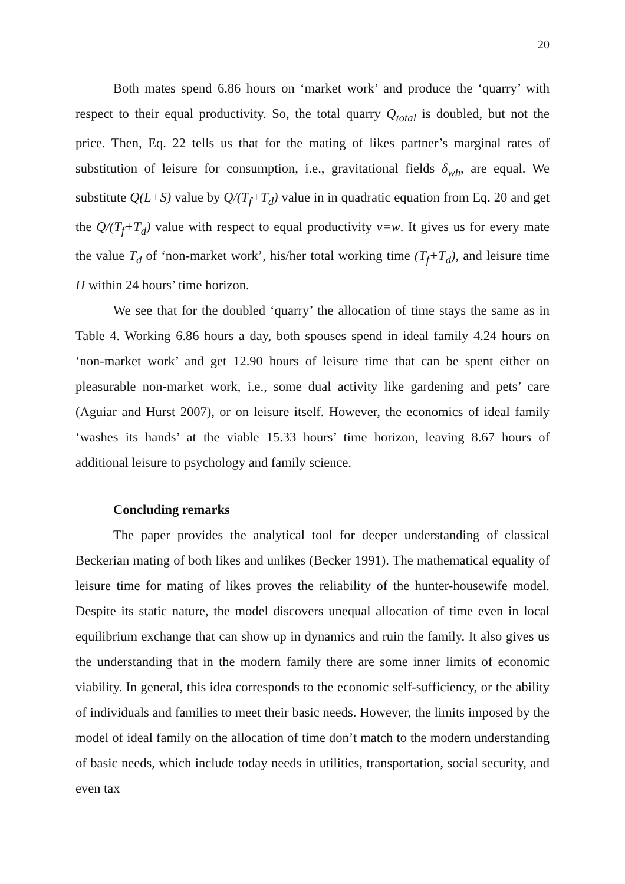20
Both mates spend 6.86 hours on ‘market work’ and produce the ‘quarry’ with respect to their equal productivity. So, the total quarry Q<sub>total</sub> is doubled, but not the price. Then, Eq. 22 tells us that for the mating of likes partner’s marginal rates of substitution of leisure for consumption, i.e., gravitational fields δ<sub>wh</sub>, are equal. We substitute Q(L+S) value by Q/(T<sub>f</sub>+T<sub>d</sub>) value in in quadratic equation from Eq. 20 and get the Q/(T<sub>f</sub>+T<sub>d</sub>) value with respect to equal productivity v=w. It gives us for every mate the value T<sub>d</sub> of ‘non-market work’, his/her total working time (T<sub>f</sub>+T<sub>d</sub>), and leisure time H within 24 hours’ time horizon.
We see that for the doubled ‘quarry’ the allocation of time stays the same as in Table 4. Working 6.86 hours a day, both spouses spend in ideal family 4.24 hours on ‘non-market work’ and get 12.90 hours of leisure time that can be spent either on pleasurable non-market work, i.e., some dual activity like gardening and pets’ care (Aguiar and Hurst 2007), or on leisure itself. However, the economics of ideal family ‘washes its hands’ at the viable 15.33 hours’ time horizon, leaving 8.67 hours of additional leisure to psychology and family science.
Concluding remarks
The paper provides the analytical tool for deeper understanding of classical Beckerian mating of both likes and unlikes (Becker 1991). The mathematical equality of leisure time for mating of likes proves the reliability of the hunter-housewife model. Despite its static nature, the model discovers unequal allocation of time even in local equilibrium exchange that can show up in dynamics and ruin the family. It also gives us the understanding that in the modern family there are some inner limits of economic viability. In general, this idea corresponds to the economic self-sufficiency, or the ability of individuals and families to meet their basic needs. However, the limits imposed by the model of ideal family on the allocation of time don’t match to the modern understanding of basic needs, which include today needs in utilities, transportation, social security, and even tax